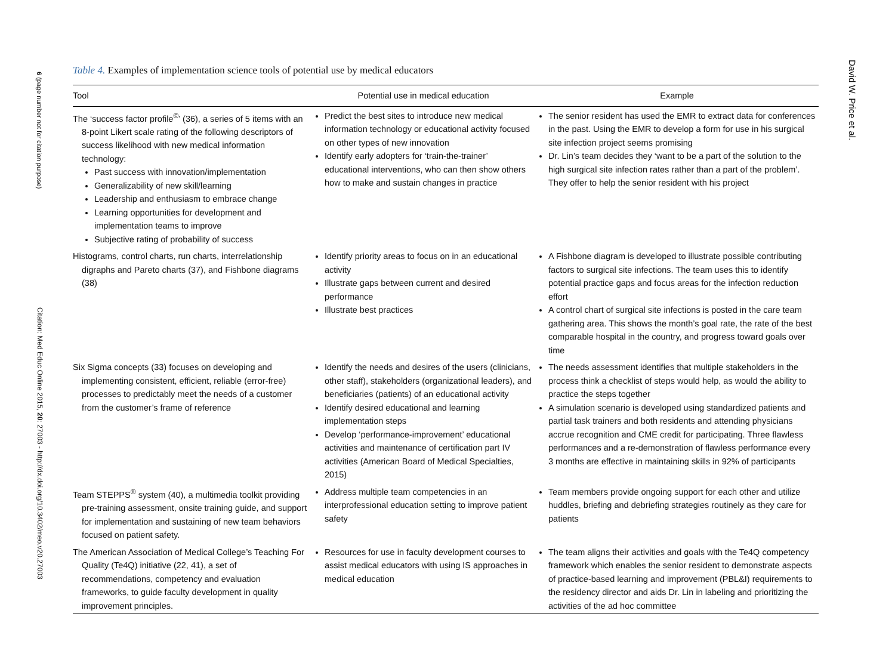6 (page number not for citation purpose)
Citation: Med Educ Online 2015, 20: 27003 - http://dx.doi.org/10.3402/meo.v20.27003
David W. Price et al.
Table 4. Examples of implementation science tools of potential use by medical educators
| Tool | Potential use in medical education | Example |
| --- | --- | --- |
| The ‘success factor profile<sup>©</sup>’ (36), a series of 5 items with an 8-point Likert scale rating of the following descriptors of success likelihood with new medical information technology: Past success with innovation/implementation Generalizability of new skill/learning Leadership and enthusiasm to embrace change Learning opportunities for development and implementation teams to improve Subjective rating of probability of success | Predict the best sites to introduce new medical information technology or educational activity focused on other types of new innovation Identify early adopters for ‘train-the-trainer’ educational interventions, who can then show others how to make and sustain changes in practice | The senior resident has used the EMR to extract data for conferences in the past. Using the EMR to develop a form for use in his surgical site infection project seems promising Dr. Lin’s team decides they ‘want to be a part of the solution to the high surgical site infection rates rather than a part of the problem’. They offer to help the senior resident with his project |
| Histograms, control charts, run charts, interrelationship digraphs and Pareto charts (37), and Fishbone diagrams (38) | Identify priority areas to focus on in an educational activity Illustrate gaps between current and desired performance Illustrate best practices | A Fishbone diagram is developed to illustrate possible contributing factors to surgical site infections. The team uses this to identify potential practice gaps and focus areas for the infection reduction effort A control chart of surgical site infections is posted in the care team gathering area. This shows the month’s goal rate, the rate of the best comparable hospital in the country, and progress toward goals over time |
| Six Sigma concepts (33) focuses on developing and implementing consistent, efficient, reliable (error-free) processes to predictably meet the needs of a customer from the customer’s frame of reference | Identify the needs and desires of the users (clinicians, other staff), stakeholders (organizational leaders), and beneficiaries (patients) of an educational activity Identify desired educational and learning implementation steps Develop ‘performance-improvement’ educational activities and maintenance of certification part IV activities (American Board of Medical Specialties, 2015) | The needs assessment identifies that multiple stakeholders in the process think a checklist of steps would help, as would the ability to practice the steps together A simulation scenario is developed using standardized patients and partial task trainers and both residents and attending physicians accrue recognition and CME credit for participating. Three flawless performances and a re-demonstration of flawless performance every 3 months are effective in maintaining skills in 92% of participants |
| Team STEPPS<sup>®</sup> system (40), a multimedia toolkit providing pre-training assessment, onsite training guide, and support for implementation and sustaining of new team behaviors focused on patient safety. | Address multiple team competencies in an interprofessional education setting to improve patient safety | Team members provide ongoing support for each other and utilize huddles, briefing and debriefing strategies routinely as they care for patients |
| The American Association of Medical College’s Teaching For Quality (Te4Q) initiative (22, 41), a set of recommendations, competency and evaluation frameworks, to guide faculty development in quality improvement principles. | Resources for use in faculty development courses to assist medical educators with using IS approaches in medical education | The team aligns their activities and goals with the Te4Q competency framework which enables the senior resident to demonstrate aspects of practice-based learning and improvement (PBL&I) requirements to the residency director and aids Dr. Lin in labeling and prioritizing the activities of the ad hoc committee |